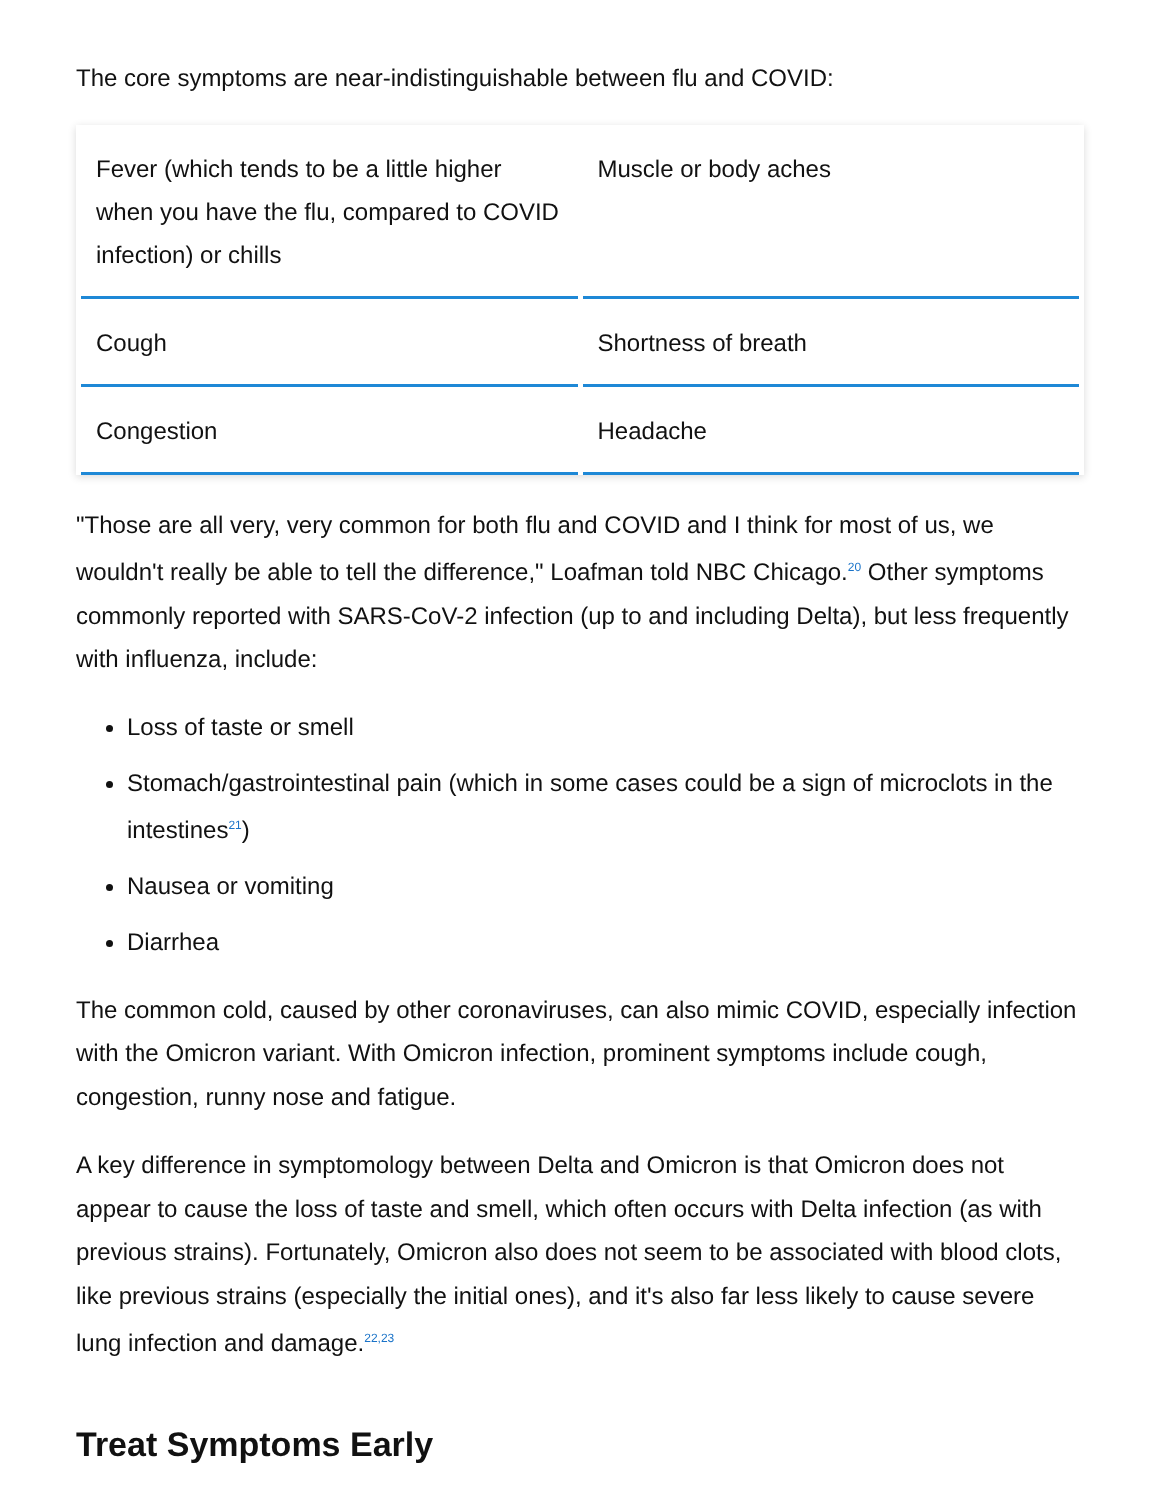The core symptoms are near-indistinguishable between flu and COVID:
| Fever (which tends to be a little higher when you have the flu, compared to COVID infection) or chills | Muscle or body aches |
| Cough | Shortness of breath |
| Congestion | Headache |
"Those are all very, very common for both flu and COVID and I think for most of us, we wouldn't really be able to tell the difference," Loafman told NBC Chicago.<sup>20</sup> Other symptoms commonly reported with SARS-CoV-2 infection (up to and including Delta), but less frequently with influenza, include:
Loss of taste or smell
Stomach/gastrointestinal pain (which in some cases could be a sign of microclots in the intestines<sup>21</sup>)
Nausea or vomiting
Diarrhea
The common cold, caused by other coronaviruses, can also mimic COVID, especially infection with the Omicron variant. With Omicron infection, prominent symptoms include cough, congestion, runny nose and fatigue.
A key difference in symptomology between Delta and Omicron is that Omicron does not appear to cause the loss of taste and smell, which often occurs with Delta infection (as with previous strains). Fortunately, Omicron also does not seem to be associated with blood clots, like previous strains (especially the initial ones), and it's also far less likely to cause severe lung infection and damage.<sup>22,23</sup>
Treat Symptoms Early